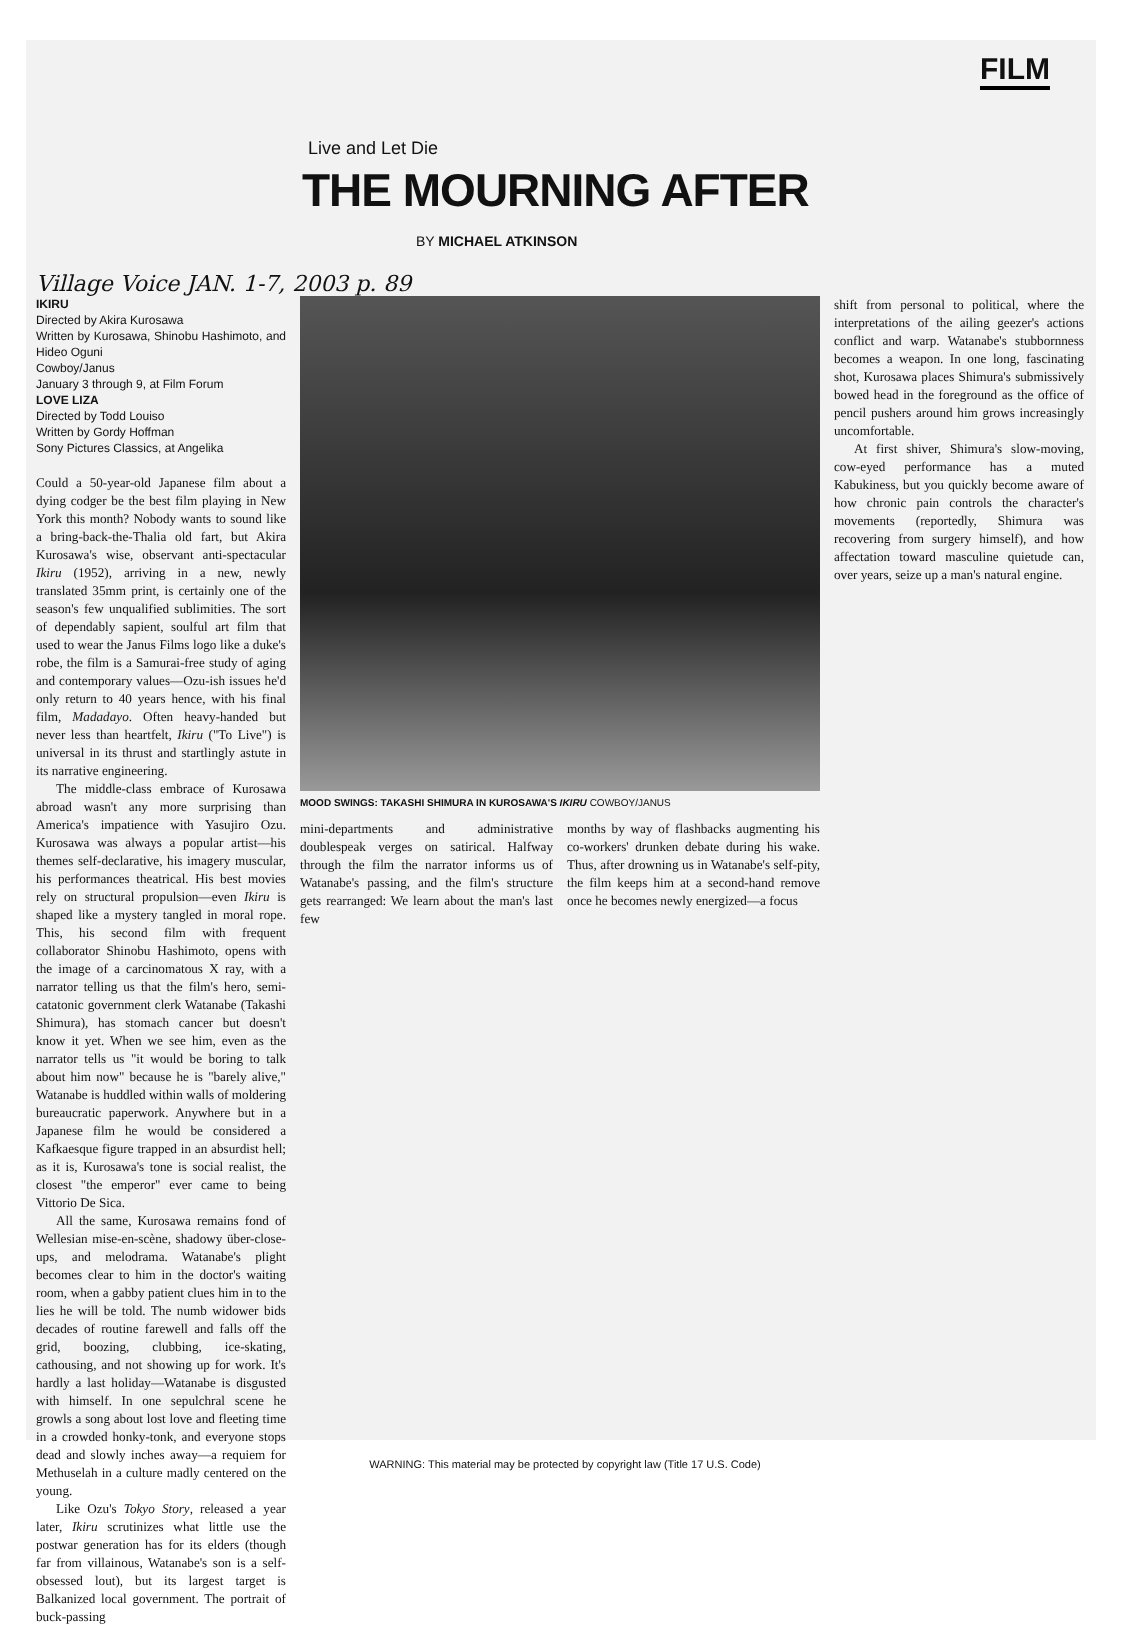FILM
Live and Let Die
THE MOURNING AFTER
BY MICHAEL ATKINSON
Village Voice JAN. 1-7, 2003 p. 89
IKIRU
Directed by Akira Kurosawa
Written by Kurosawa, Shinobu Hashimoto, and Hideo Oguni
Cowboy/Janus
January 3 through 9, at Film Forum
LOVE LIZA
Directed by Todd Louiso
Written by Gordy Hoffman
Sony Pictures Classics, at Angelika
Could a 50-year-old Japanese film about a dying codger be the best film playing in New York this month? Nobody wants to sound like a bring-back-the-Thalia old fart, but Akira Kurosawa's wise, observant anti-spectacular Ikiru (1952), arriving in a new, newly translated 35mm print, is certainly one of the season's few unqualified sublimities. The sort of dependably sapient, soulful art film that used to wear the Janus Films logo like a duke's robe, the film is a Samurai-free study of aging and contemporary values—Ozu-ish issues he'd only return to 40 years hence, with his final film, Madadayo. Often heavy-handed but never less than heartfelt, Ikiru ("To Live") is universal in its thrust and startlingly astute in its narrative engineering.
The middle-class embrace of Kurosawa abroad wasn't any more surprising than America's impatience with Yasujiro Ozu. Kurosawa was always a popular artist—his themes self-declarative, his imagery muscular, his performances theatrical. His best movies rely on structural propulsion—even Ikiru is shaped like a mystery tangled in moral rope. This, his second film with frequent collaborator Shinobu Hashimoto, opens with the image of a carcinomatous X ray, with a narrator telling us that the film's hero, semi-catatonic government clerk Watanabe (Takashi Shimura), has stomach cancer but doesn't know it yet. When we see him, even as the narrator tells us "it would be boring to talk about him now" because he is "barely alive," Watanabe is huddled within walls of moldering bureaucratic paperwork. Anywhere but in a Japanese film he would be considered a Kafkaesque figure trapped in an absurdist hell; as it is, Kurosawa's tone is social realist, the closest "the emperor" ever came to being Vittorio De Sica.
All the same, Kurosawa remains fond of Wellesian mise-en-scène, shadowy über-close-ups, and melodrama. Watanabe's plight becomes clear to him in the doctor's waiting room, when a gabby patient clues him in to the lies he will be told. The numb widower bids decades of routine farewell and falls off the grid, boozing, clubbing, ice-skating, cathousing, and not showing up for work. It's hardly a last holiday—Watanabe is disgusted with himself. In one sepulchral scene he growls a song about lost love and fleeting time in a crowded honky-tonk, and everyone stops dead and slowly inches away—a requiem for Methuselah in a culture madly centered on the young.
Like Ozu's Tokyo Story, released a year later, Ikiru scrutinizes what little use the postwar generation has for its elders (though far from villainous, Watanabe's son is a self-obsessed lout), but its largest target is Balkanized local government. The portrait of buck-passing
MOOD SWINGS: TAKASHI SHIMURA IN KUROSAWA'S IKIRU COWBOY/JANUS
mini-departments and administrative doublespeak verges on satirical. Halfway through the film the narrator informs us of Watanabe's passing, and the film's structure gets rearranged: We learn about the man's last few
months by way of flashbacks augmenting his co-workers' drunken debate during his wake. Thus, after drowning us in Watanabe's self-pity, the film keeps him at a second-hand remove once he becomes newly energized—a focus
shift from personal to political, where the interpretations of the ailing geezer's actions conflict and warp. Watanabe's stubbornness becomes a weapon. In one long, fascinating shot, Kurosawa places Shimura's submissively bowed head in the foreground as the office of pencil pushers around him grows increasingly uncomfortable.
At first shiver, Shimura's slow-moving, cow-eyed performance has a muted Kabukiness, but you quickly become aware of how chronic pain controls the character's movements (reportedly, Shimura was recovering from surgery himself), and how affectation toward masculine quietude can, over years, seize up a man's natural engine.
WARNING: This material may be protected by copyright law (Title 17 U.S. Code)